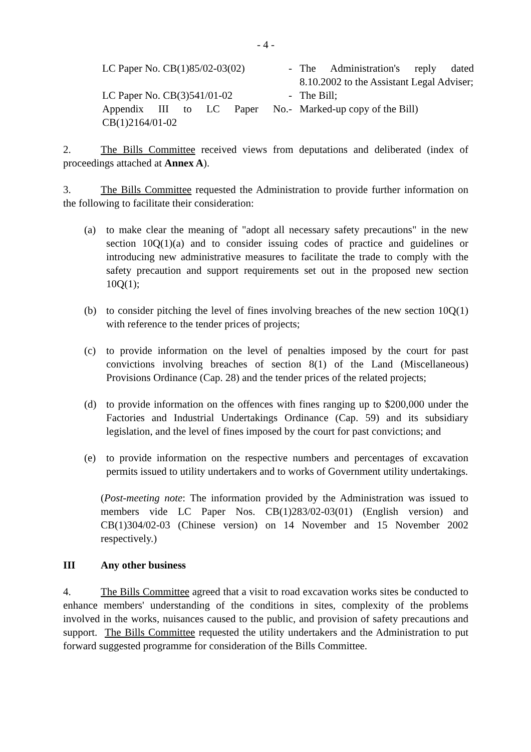- 4 -
LC Paper No. CB(1)85/02-03(02)
-
The Administration's reply dated 8.10.2002 to the Assistant Legal Adviser;
LC Paper No. CB(3)541/01-02
-
The Bill;
Appendix III to LC Paper No. CB(1)2164/01-02
-
Marked-up copy of the Bill)
2. The Bills Committee received views from deputations and deliberated (index of proceedings attached at Annex A).
3. The Bills Committee requested the Administration to provide further information on the following to facilitate their consideration:
(a) to make clear the meaning of "adopt all necessary safety precautions" in the new section 10Q(1)(a) and to consider issuing codes of practice and guidelines or introducing new administrative measures to facilitate the trade to comply with the safety precaution and support requirements set out in the proposed new section 10Q(1);
(b) to consider pitching the level of fines involving breaches of the new section 10Q(1) with reference to the tender prices of projects;
(c) to provide information on the level of penalties imposed by the court for past convictions involving breaches of section 8(1) of the Land (Miscellaneous) Provisions Ordinance (Cap. 28) and the tender prices of the related projects;
(d) to provide information on the offences with fines ranging up to $200,000 under the Factories and Industrial Undertakings Ordinance (Cap. 59) and its subsidiary legislation, and the level of fines imposed by the court for past convictions; and
(e) to provide information on the respective numbers and percentages of excavation permits issued to utility undertakers and to works of Government utility undertakings.
(Post-meeting note: The information provided by the Administration was issued to members vide LC Paper Nos. CB(1)283/02-03(01) (English version) and CB(1)304/02-03 (Chinese version) on 14 November and 15 November 2002 respectively.)
III Any other business
4. The Bills Committee agreed that a visit to road excavation works sites be conducted to enhance members' understanding of the conditions in sites, complexity of the problems involved in the works, nuisances caused to the public, and provision of safety precautions and support. The Bills Committee requested the utility undertakers and the Administration to put forward suggested programme for consideration of the Bills Committee.